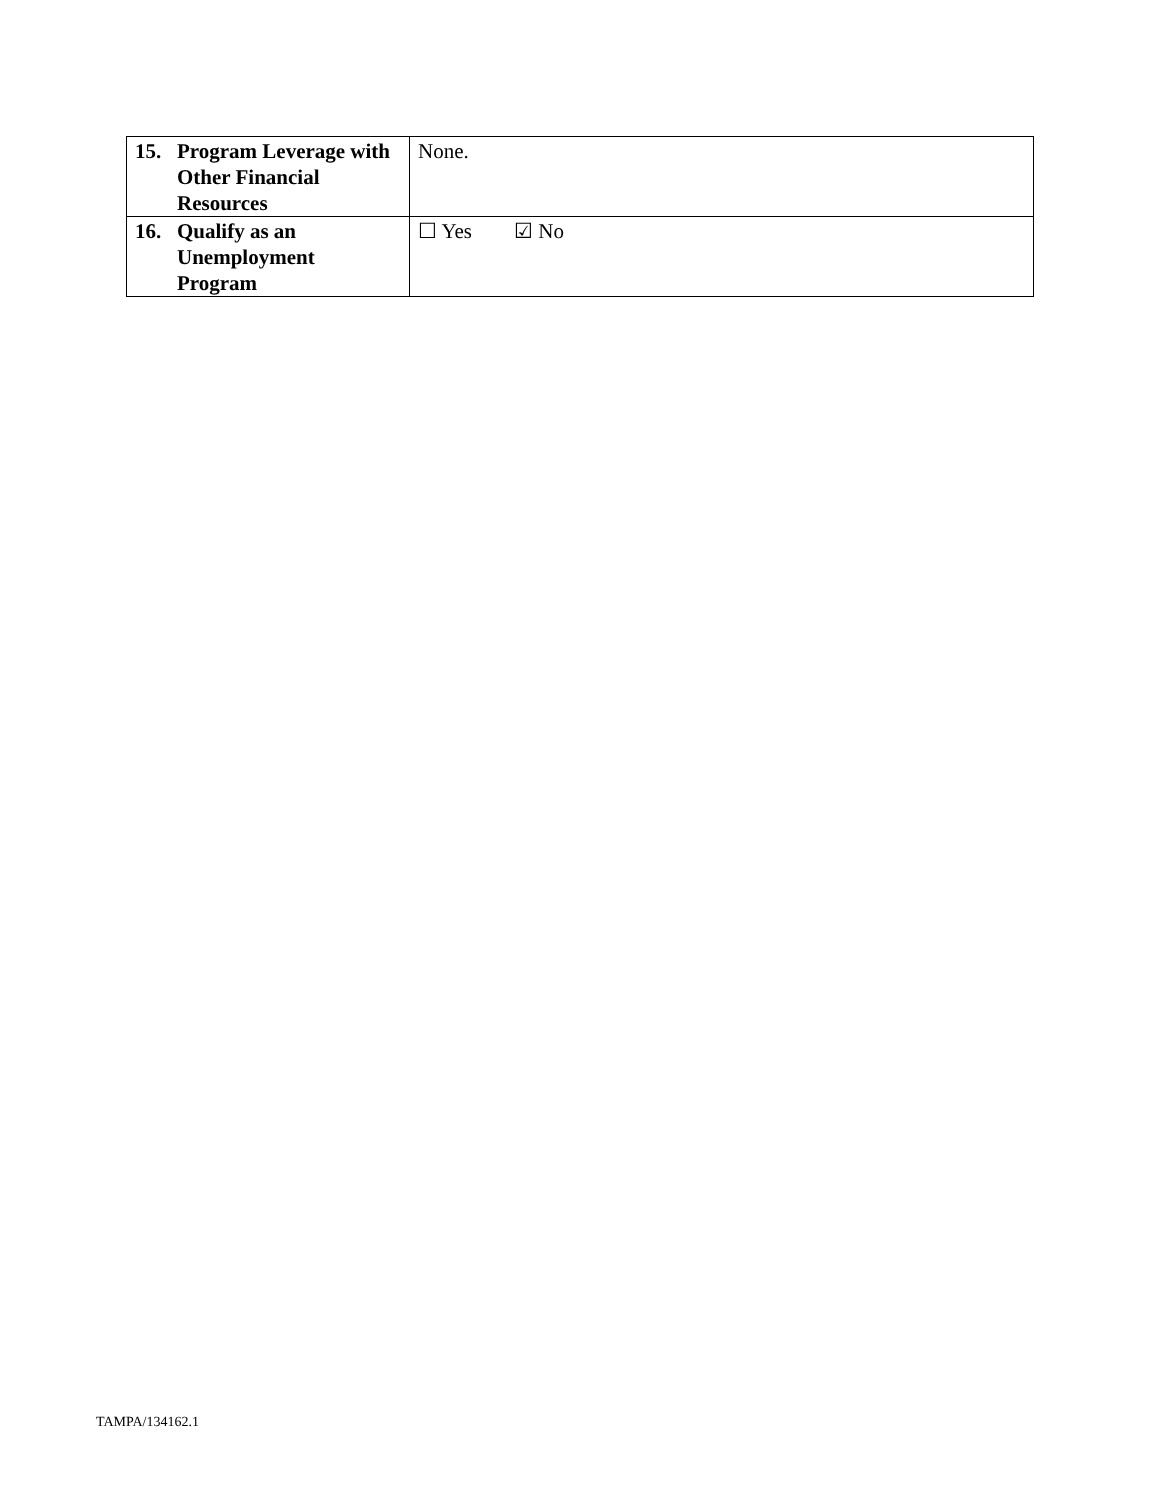| 15. Program Leverage with Other Financial Resources | None. |
| 16. Qualify as an Unemployment Program | ☐ Yes ☑ No |
TAMPA/134162.1